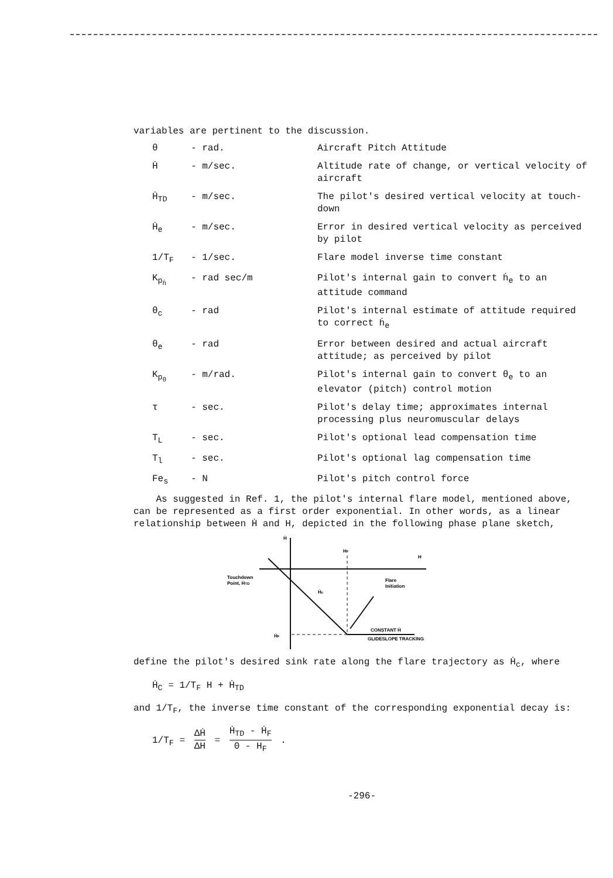variables are pertinent to the discussion.
| θ | - rad. | Aircraft Pitch Attitude |
| Ḣ | - m/sec. | Altitude rate of change, or vertical velocity of aircraft |
| Ḣ<sub>TD</sub> | - m/sec. | The pilot's desired vertical velocity at touch-down |
| Ḣ<sub>e</sub> | - m/sec. | Error in desired vertical velocity as perceived by pilot |
| 1/T<sub>F</sub> | - 1/sec. | Flare model inverse time constant |
| K<sub>p<sub>ḣ</sub></sub> | - rad sec/m | Pilot's internal gain to convert ḣ<sub>e</sub> to an attitude command |
| θ<sub>c</sub> | - rad | Pilot's internal estimate of attitude required to correct ḣ<sub>e</sub> |
| θ<sub>e</sub> | - rad | Error between desired and actual aircraft attitude; as perceived by pilot |
| K<sub>p<sub>θ</sub></sub> | - m/rad. | Pilot's internal gain to convert θ<sub>e</sub> to an elevator (pitch) control motion |
| τ | - sec. | Pilot's delay time; approximates internal processing plus neuromuscular delays |
| T<sub>L</sub> | - sec. | Pilot's optional lead compensation time |
| T<sub>l</sub> | - sec. | Pilot's optional lag compensation time |
| Fe<sub>s</sub> | - N | Pilot's pitch control force |
As suggested in Ref. 1, the pilot's internal flare model, mentioned above, can be represented as a first order exponential. In other words, as a linear relationship between Ḣ and H, depicted in the following phase plane sketch,
Ḣ
HF
H
Touchdown
Point, ḢTD
Ḣc
Flare
Initiation
CONSTANT Ḣ
GLIDESLOPE TRACKING
ḢF
define the pilot's desired sink rate along the flare trajectory as Ḣ<sub>c</sub>, where
Ḣ<sub>C</sub> = 1/T<sub>F</sub> H + Ḣ<sub>TD</sub>
and 1/T<sub>F</sub>, the inverse time constant of the corresponding exponential decay is:
1/T<sub>F</sub> = ΔḢ ΔH = Ḣ<sub>TD</sub> - Ḣ<sub>F</sub> 0 - H<sub>F</sub> .
-296-